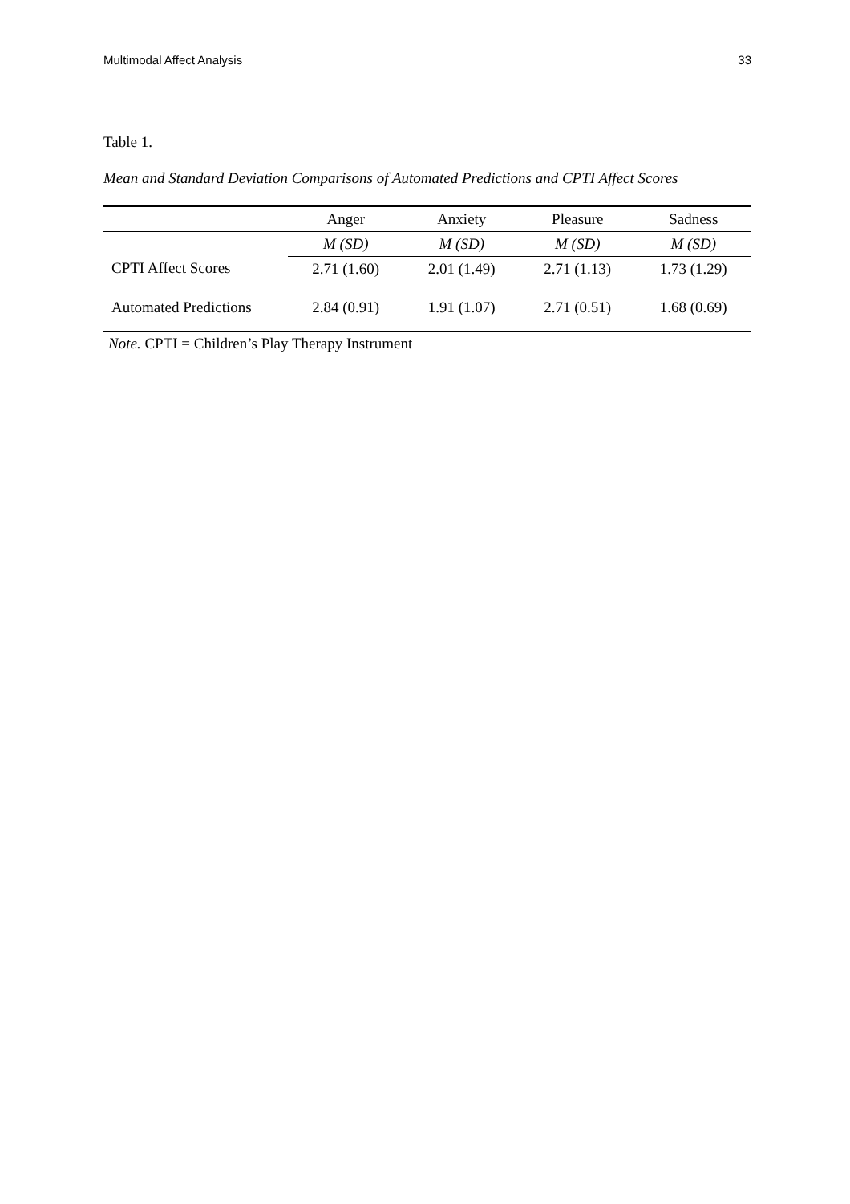Multimodal Affect Analysis 33
Table 1.
Mean and Standard Deviation Comparisons of Automated Predictions and CPTI Affect Scores
| | Anger | Anxiety | Pleasure | Sadness |
| --- | --- | --- | --- | --- |
| | M (SD) | M (SD) | M (SD) | M (SD) |
| CPTI Affect Scores | 2.71 (1.60) | 2.01 (1.49) | 2.71 (1.13) | 1.73 (1.29) |
| Automated Predictions | 2.84 (0.91) | 1.91 (1.07) | 2.71 (0.51) | 1.68 (0.69) |
Note. CPTI = Children’s Play Therapy Instrument